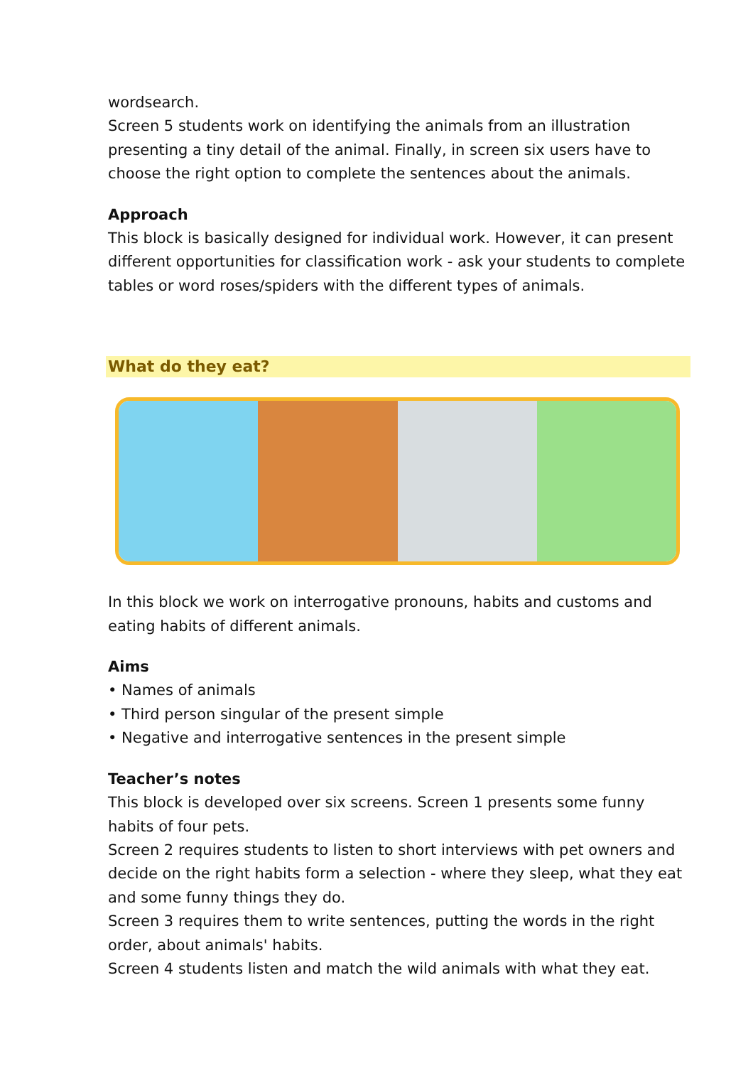wordsearch.
Screen 5 students work on identifying the animals from an illustration presenting a tiny detail of the animal. Finally, in screen six users have to choose the right option to complete the sentences about the animals.
Approach
This block is basically designed for individual work. However, it can present different opportunities for classification work - ask your students to complete tables or word roses/spiders with the different types of animals.
What do they eat?
In this block we work on interrogative pronouns, habits and customs and eating habits of different animals.
Aims
• Names of animals
• Third person singular of the present simple
• Negative and interrogative sentences in the present simple
Teacher’s notes
This block is developed over six screens. Screen 1 presents some funny habits of four pets.
Screen 2 requires students to listen to short interviews with pet owners and decide on the right habits form a selection - where they sleep, what they eat and some funny things they do.
Screen 3 requires them to write sentences, putting the words in the right order, about animals' habits.
Screen 4 students listen and match the wild animals with what they eat.